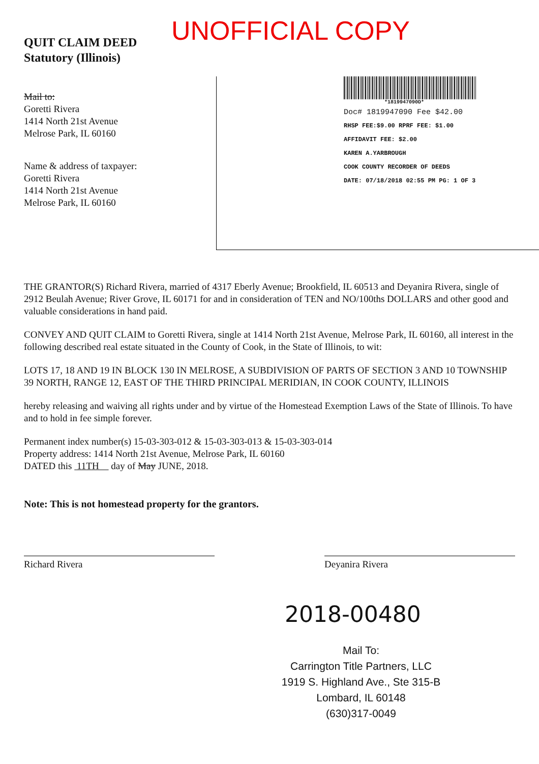QUIT CLAIM DEED
Statutory (Illinois)
Mail to:
Goretti Rivera
1414 North 21st Avenue
Melrose Park, IL 60160
Name & address of taxpayer:
Goretti Rivera
1414 North 21st Avenue
Melrose Park, IL 60160
UNOFFICIAL COPY
*1819947090D*
Doc# 1819947090 Fee $42.00
RHSP FEE:$9.00 RPRF FEE: $1.00
AFFIDAVIT FEE: $2.00
KAREN A.YARBROUGH
COOK COUNTY RECORDER OF DEEDS
DATE: 07/18/2018 02:55 PM PG: 1 OF 3
THE GRANTOR(S) Richard Rivera, married of 4317 Eberly Avenue; Brookfield, IL 60513 and Deyanira Rivera, single of 2912 Beulah Avenue; River Grove, IL 60171 for and in consideration of TEN and NO/100ths DOLLARS and other good and valuable considerations in hand paid.
CONVEY AND QUIT CLAIM to Goretti Rivera, single at 1414 North 21st Avenue, Melrose Park, IL 60160, all interest in the following described real estate situated in the County of Cook, in the State of Illinois, to wit:
LOTS 17, 18 AND 19 IN BLOCK 130 IN MELROSE, A SUBDIVISION OF PARTS OF SECTION 3 AND 10 TOWNSHIP 39 NORTH, RANGE 12, EAST OF THE THIRD PRINCIPAL MERIDIAN, IN COOK COUNTY, ILLINOIS
hereby releasing and waiving all rights under and by virtue of the Homestead Exemption Laws of the State of Illinois. To have and to hold in fee simple forever.
Permanent index number(s) 15-03-303-012 & 15-03-303-013 & 15-03-303-014
Property address: 1414 North 21st Avenue, Melrose Park, IL 60160
DATED this 11TH day of May JUNE, 2018.
Note: This is not homestead property for the grantors.
Richard Rivera Deyanira Rivera
2018-00480
Mail To:
Carrington Title Partners, LLC
1919 S. Highland Ave., Ste 315-B
Lombard, IL 60148
(630)317-0049